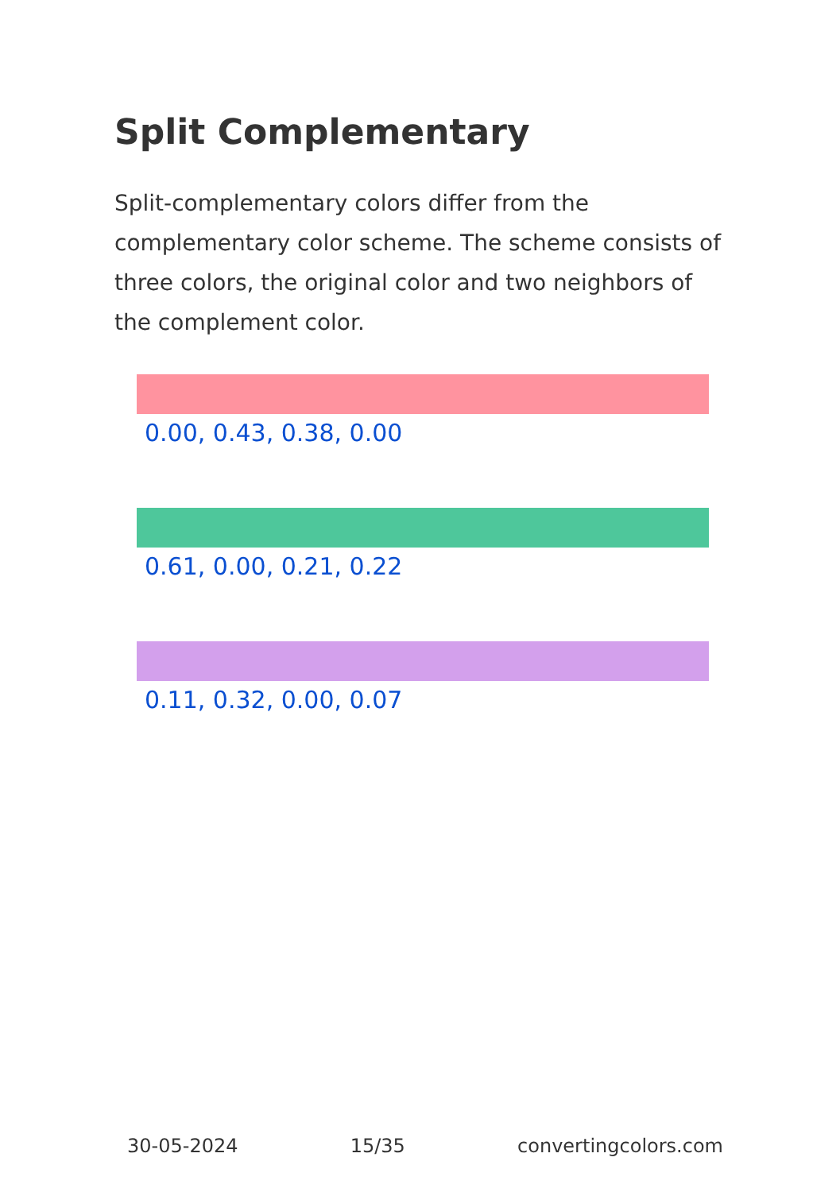Split Complementary
Split-complementary colors differ from the complementary color scheme. The scheme consists of three colors, the original color and two neighbors of the complement color.
0.00, 0.43, 0.38, 0.00
0.61, 0.00, 0.21, 0.22
0.11, 0.32, 0.00, 0.07
30-05-2024 15/35 convertingcolors.com